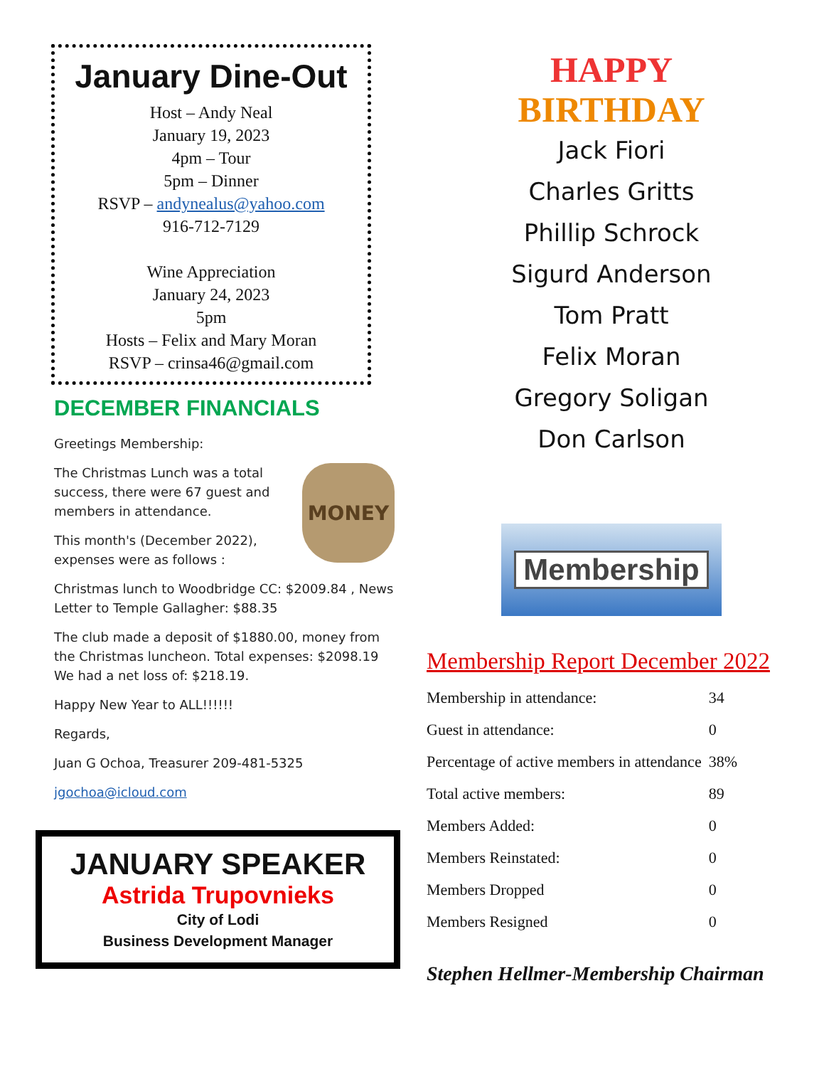January Dine-Out
Host – Andy Neal
January 19, 2023
4pm – Tour
5pm – Dinner
RSVP – andynealus@yahoo.com
916-712-7129
Wine Appreciation
January 24, 2023
5pm
Hosts – Felix and Mary Moran
RSVP – crinsa46@gmail.com
DECEMBER FINANCIALS
Greetings Membership:
MONEY
The Christmas Lunch was a total success, there were 67 guest and members in attendance.
This month's (December 2022), expenses were as follows :
Christmas lunch to Woodbridge CC: $2009.84 , News Letter to Temple Gallagher: $88.35
The club made a deposit of $1880.00, money from the Christmas luncheon. Total expenses: $2098.19 We had a net loss of: $218.19.
Happy New Year to ALL!!!!!!
Regards,
Juan G Ochoa, Treasurer 209-481-5325
jgochoa@icloud.com
JANUARY SPEAKER
Astrida Trupovnieks
City of Lodi
Business Development Manager
HAPPY
BIRTHDAY
Jack Fiori
Charles Gritts
Phillip Schrock
Sigurd Anderson
Tom Pratt
Felix Moran
Gregory Soligan
Don Carlson
Membership
Membership Report December 2022
| Membership in attendance: | 34 |
| Guest in attendance: | 0 |
| Percentage of active members in attendance | 38% |
| Total active members: | 89 |
| Members Added: | 0 |
| Members Reinstated: | 0 |
| Members Dropped | 0 |
| Members Resigned | 0 |
Stephen Hellmer-Membership Chairman